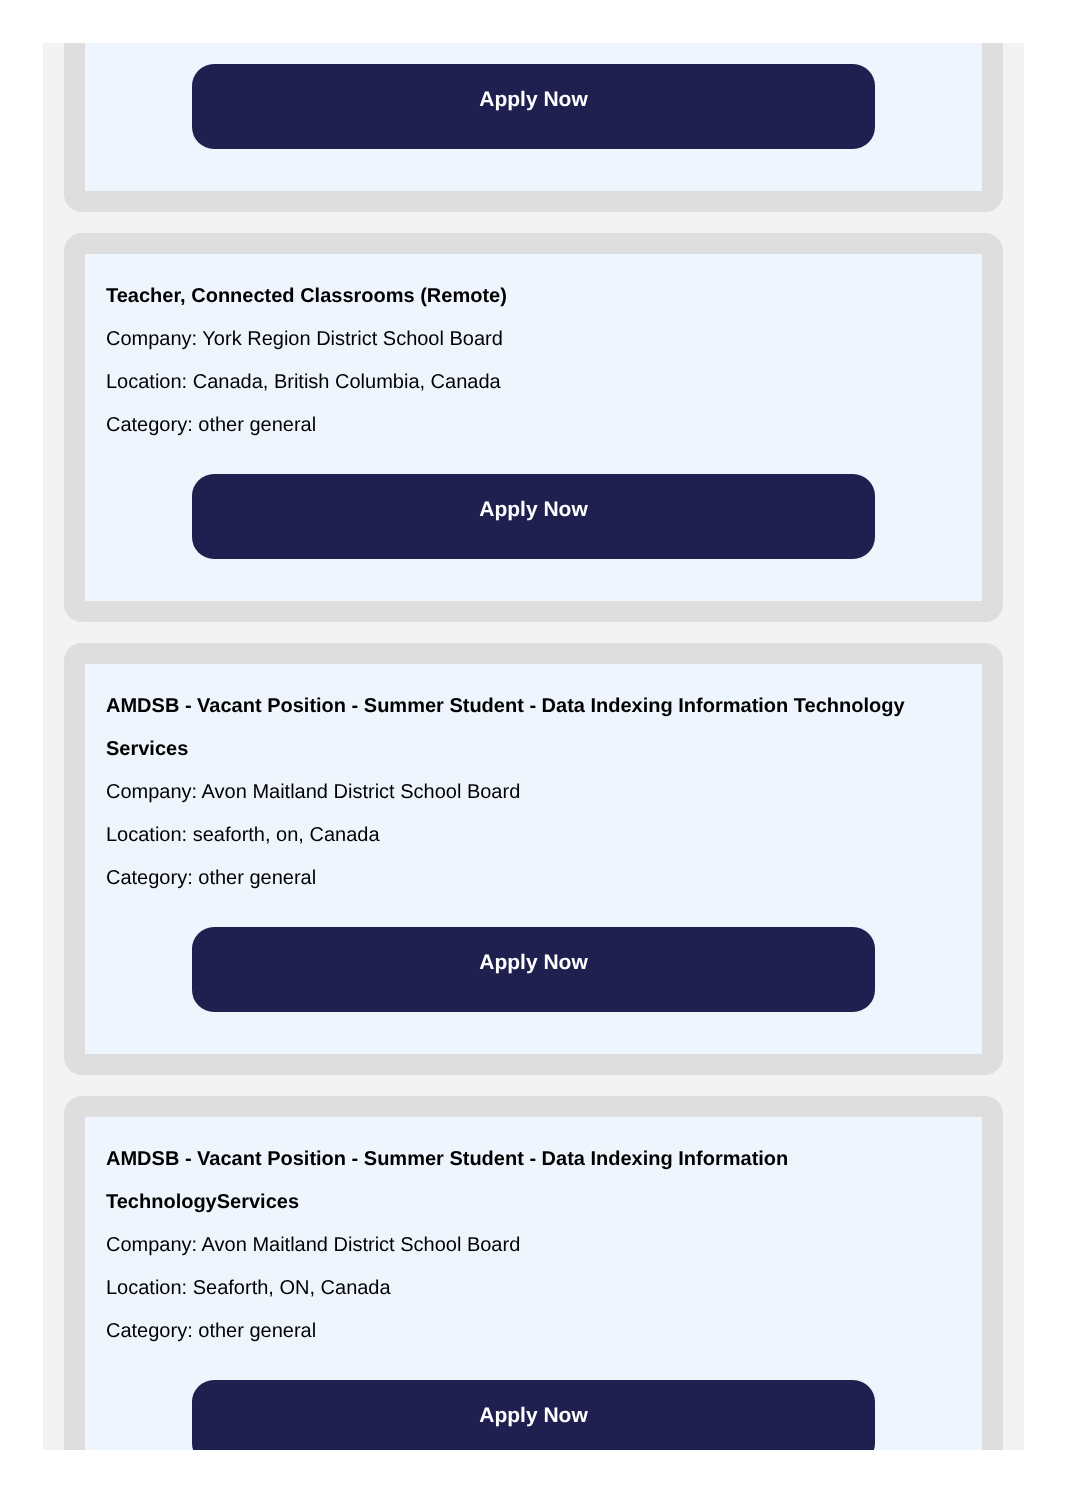Apply Now
Teacher, Connected Classrooms (Remote)
Company: York Region District School Board
Location: Canada, British Columbia, Canada
Category: other general
Apply Now
AMDSB - Vacant Position - Summer Student - Data Indexing Information Technology Services
Company: Avon Maitland District School Board
Location: seaforth, on, Canada
Category: other general
Apply Now
AMDSB - Vacant Position - Summer Student - Data Indexing Information TechnologyServices
Company: Avon Maitland District School Board
Location: Seaforth, ON, Canada
Category: other general
Apply Now